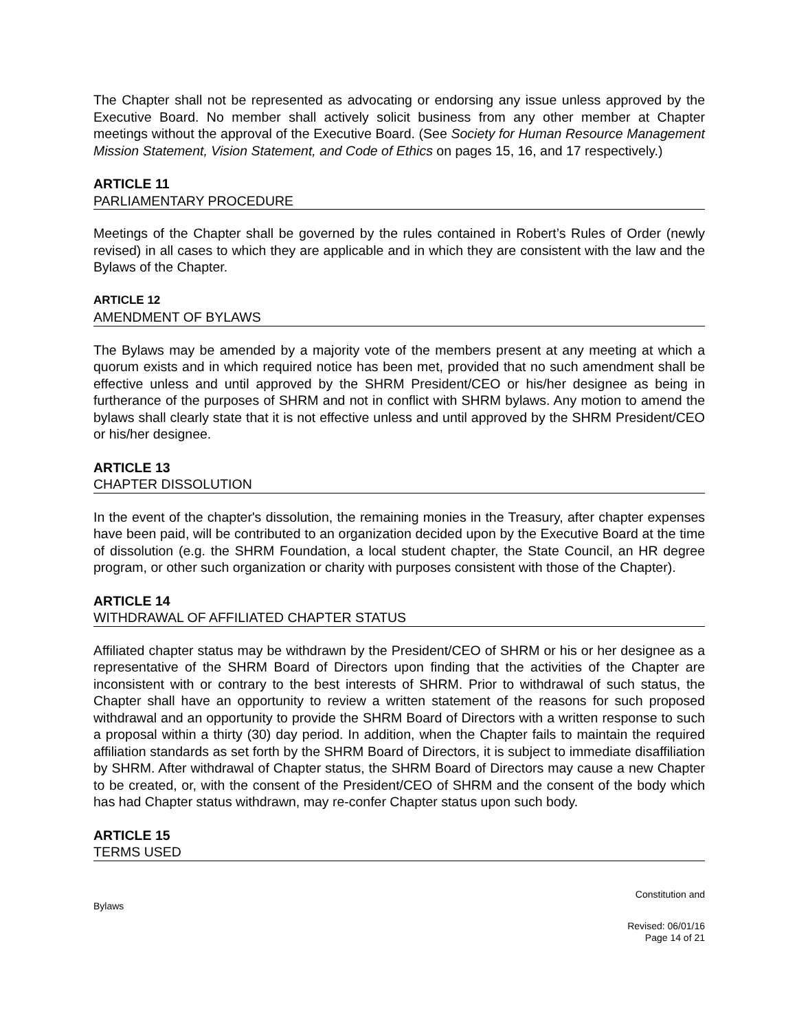The Chapter shall not be represented as advocating or endorsing any issue unless approved by the Executive Board. No member shall actively solicit business from any other member at Chapter meetings without the approval of the Executive Board. (See Society for Human Resource Management Mission Statement, Vision Statement, and Code of Ethics on pages 15, 16, and 17 respectively.)
ARTICLE 11
PARLIAMENTARY PROCEDURE
Meetings of the Chapter shall be governed by the rules contained in Robert’s Rules of Order (newly revised) in all cases to which they are applicable and in which they are consistent with the law and the Bylaws of the Chapter.
ARTICLE 12
AMENDMENT OF BYLAWS
The Bylaws may be amended by a majority vote of the members present at any meeting at which a quorum exists and in which required notice has been met, provided that no such amendment shall be effective unless and until approved by the SHRM President/CEO or his/her designee as being in furtherance of the purposes of SHRM and not in conflict with SHRM bylaws. Any motion to amend the bylaws shall clearly state that it is not effective unless and until approved by the SHRM President/CEO or his/her designee.
ARTICLE 13
CHAPTER DISSOLUTION
In the event of the chapter's dissolution, the remaining monies in the Treasury, after chapter expenses have been paid, will be contributed to an organization decided upon by the Executive Board at the time of dissolution (e.g. the SHRM Foundation, a local student chapter, the State Council, an HR degree program, or other such organization or charity with purposes consistent with those of the Chapter).
ARTICLE 14
WITHDRAWAL OF AFFILIATED CHAPTER STATUS
Affiliated chapter status may be withdrawn by the President/CEO of SHRM or his or her designee as a representative of the SHRM Board of Directors upon finding that the activities of the Chapter are inconsistent with or contrary to the best interests of SHRM. Prior to withdrawal of such status, the Chapter shall have an opportunity to review a written statement of the reasons for such proposed withdrawal and an opportunity to provide the SHRM Board of Directors with a written response to such a proposal within a thirty (30) day period. In addition, when the Chapter fails to maintain the required affiliation standards as set forth by the SHRM Board of Directors, it is subject to immediate disaffiliation by SHRM. After withdrawal of Chapter status, the SHRM Board of Directors may cause a new Chapter to be created, or, with the consent of the President/CEO of SHRM and the consent of the body which has had Chapter status withdrawn, may re-confer Chapter status upon such body.
ARTICLE 15
TERMS USED
Constitution and
Bylaws
Revised: 06/01/16
Page 14 of 21